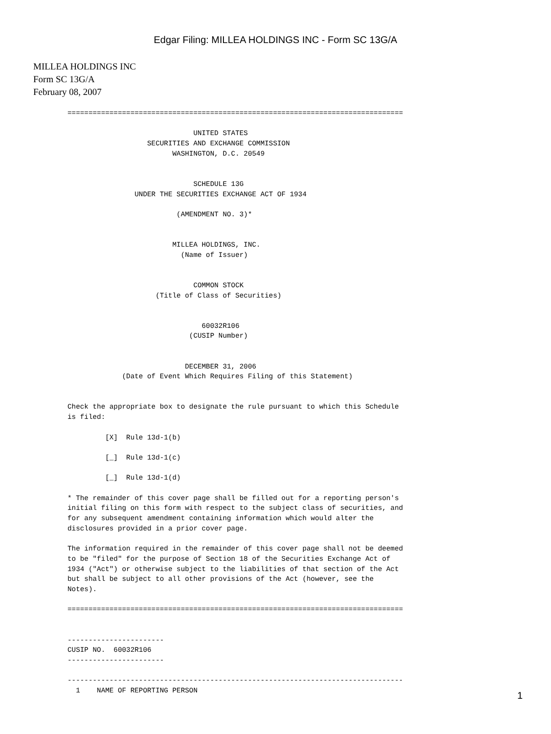Edgar Filing: MILLEA HOLDINGS INC - Form SC 13G/A
MILLEA HOLDINGS INC
Form SC 13G/A
February 08, 2007
================================================================================

                              UNITED STATES
                   SECURITIES AND EXCHANGE COMMISSION
                         WASHINGTON, D.C. 20549


                              SCHEDULE 13G
                UNDER THE SECURITIES EXCHANGE ACT OF 1934

                          (AMENDMENT NO. 3)*


                         MILLEA HOLDINGS, INC.
                           (Name of Issuer)


                              COMMON STOCK
                     (Title of Class of Securities)


                                60032R106
                             (CUSIP Number)


                            DECEMBER 31, 2006
             (Date of Event Which Requires Filing of this Statement)


Check the appropriate box to designate the rule pursuant to which this Schedule
is filed:

         [X]  Rule 13d-1(b)

         [_]  Rule 13d-1(c)

         [_]  Rule 13d-1(d)

* The remainder of this cover page shall be filled out for a reporting person's
initial filing on this form with respect to the subject class of securities, and
for any subsequent amendment containing information which would alter the
disclosures provided in a prior cover page.

The information required in the remainder of this cover page shall not be deemed
to be "filed" for the purpose of Section 18 of the Securities Exchange Act of
1934 ("Act") or otherwise subject to the liabilities of that section of the Act
but shall be subject to all other provisions of the Act (however, see the
Notes).

================================================================================


-----------------------
CUSIP NO.  60032R106
-----------------------

--------------------------------------------------------------------------------
  1    NAME OF REPORTING PERSON
1